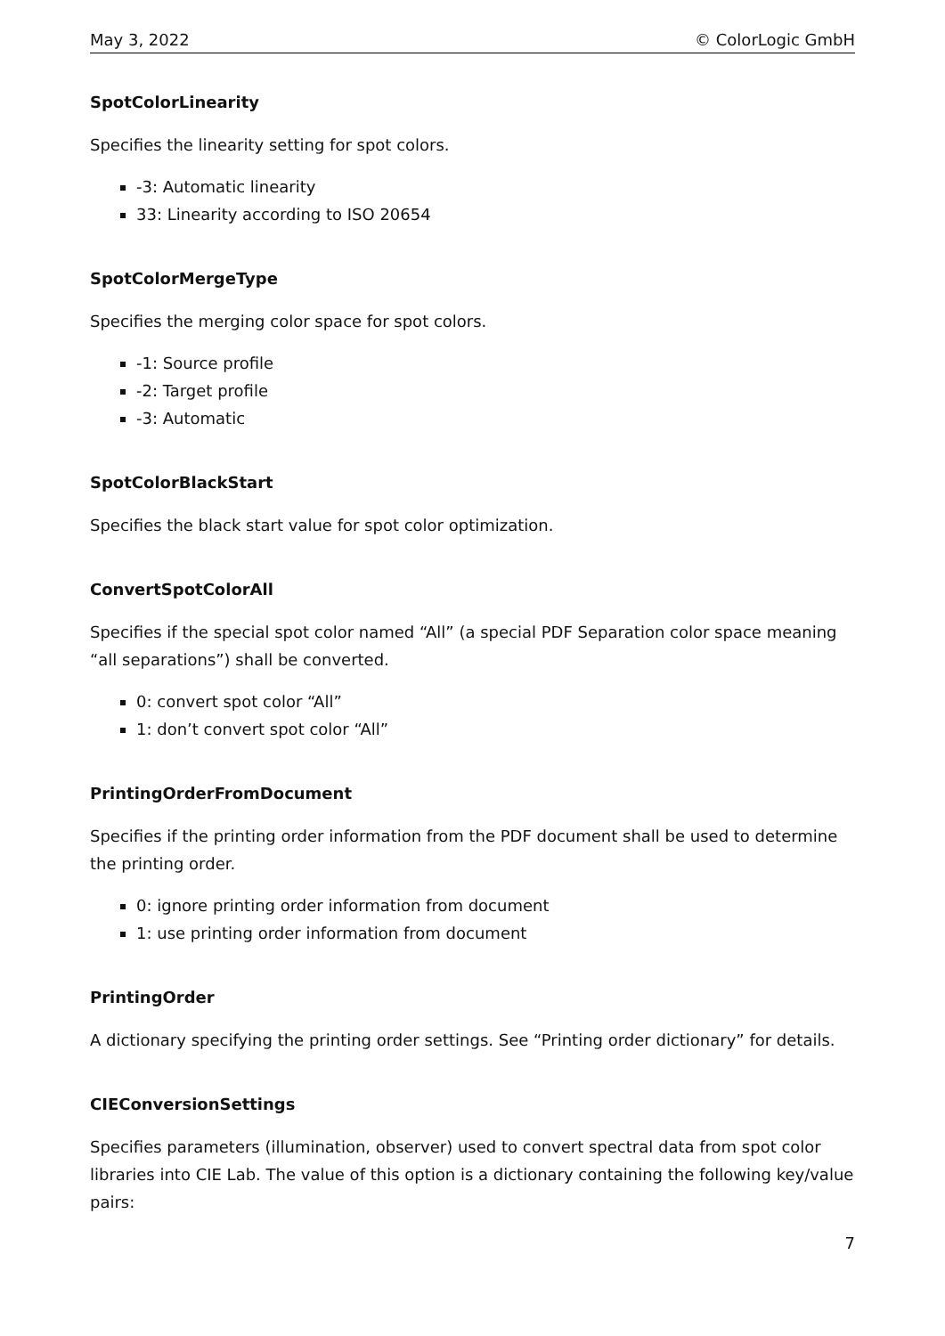May 3, 2022 © ColorLogic GmbH
SpotColorLinearity
Specifies the linearity setting for spot colors.
-3: Automatic linearity
33: Linearity according to ISO 20654
SpotColorMergeType
Specifies the merging color space for spot colors.
-1: Source profile
-2: Target profile
-3: Automatic
SpotColorBlackStart
Specifies the black start value for spot color optimization.
ConvertSpotColorAll
Specifies if the special spot color named “All” (a special PDF Separation color space meaning “all separations”) shall be converted.
0: convert spot color “All”
1: don’t convert spot color “All”
PrintingOrderFromDocument
Specifies if the printing order information from the PDF document shall be used to determine the printing order.
0: ignore printing order information from document
1: use printing order information from document
PrintingOrder
A dictionary specifying the printing order settings. See “Printing order dictionary” for details.
CIEConversionSettings
Specifies parameters (illumination, observer) used to convert spectral data from spot color libraries into CIE Lab. The value of this option is a dictionary containing the following key/value pairs:
7